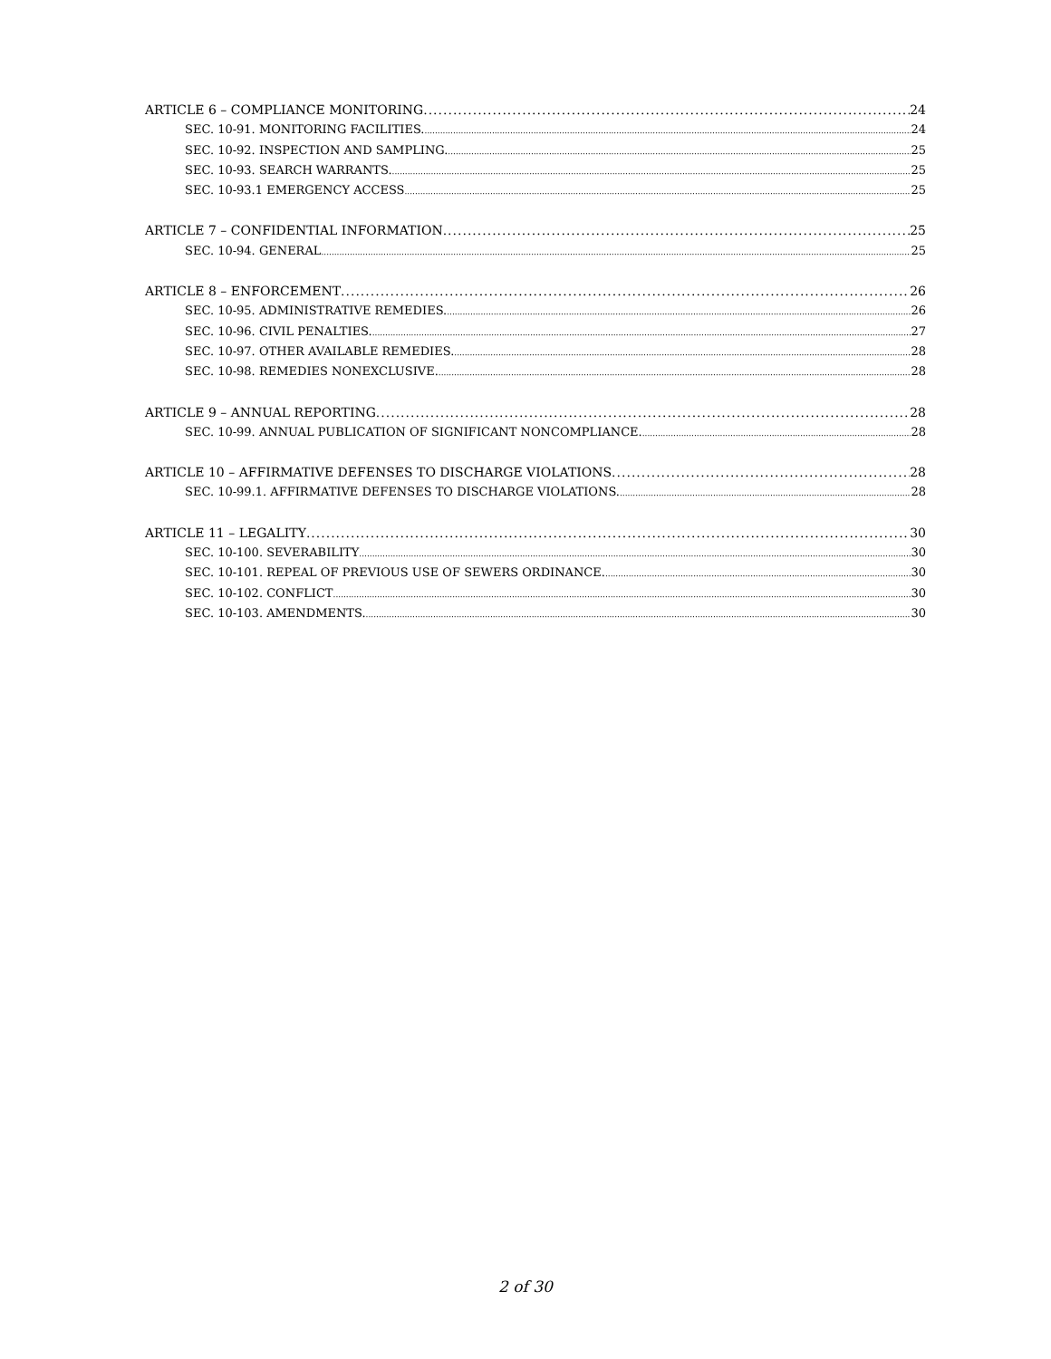ARTICLE 6 – COMPLIANCE MONITORING 24
SEC. 10-91. MONITORING FACILITIES. 24
SEC. 10-92. INSPECTION AND SAMPLING. 25
SEC. 10-93. SEARCH WARRANTS. 25
SEC. 10-93.1 EMERGENCY ACCESS 25
ARTICLE 7 – CONFIDENTIAL INFORMATION 25
SEC. 10-94. GENERAL 25
ARTICLE 8 – ENFORCEMENT 26
SEC. 10-95. ADMINISTRATIVE REMEDIES. 26
SEC. 10-96. CIVIL PENALTIES. 27
SEC. 10-97. OTHER AVAILABLE REMEDIES. 28
SEC. 10-98. REMEDIES NONEXCLUSIVE. 28
ARTICLE 9 – ANNUAL REPORTING 28
SEC. 10-99. ANNUAL PUBLICATION OF SIGNIFICANT NONCOMPLIANCE. 28
ARTICLE 10 – AFFIRMATIVE DEFENSES TO DISCHARGE VIOLATIONS 28
SEC. 10-99.1. AFFIRMATIVE DEFENSES TO DISCHARGE VIOLATIONS. 28
ARTICLE 11 – LEGALITY 30
SEC. 10-100. SEVERABILITY 30
SEC. 10-101. REPEAL OF PREVIOUS USE OF SEWERS ORDINANCE. 30
SEC. 10-102. CONFLICT 30
SEC. 10-103. AMENDMENTS. 30
2 of 30